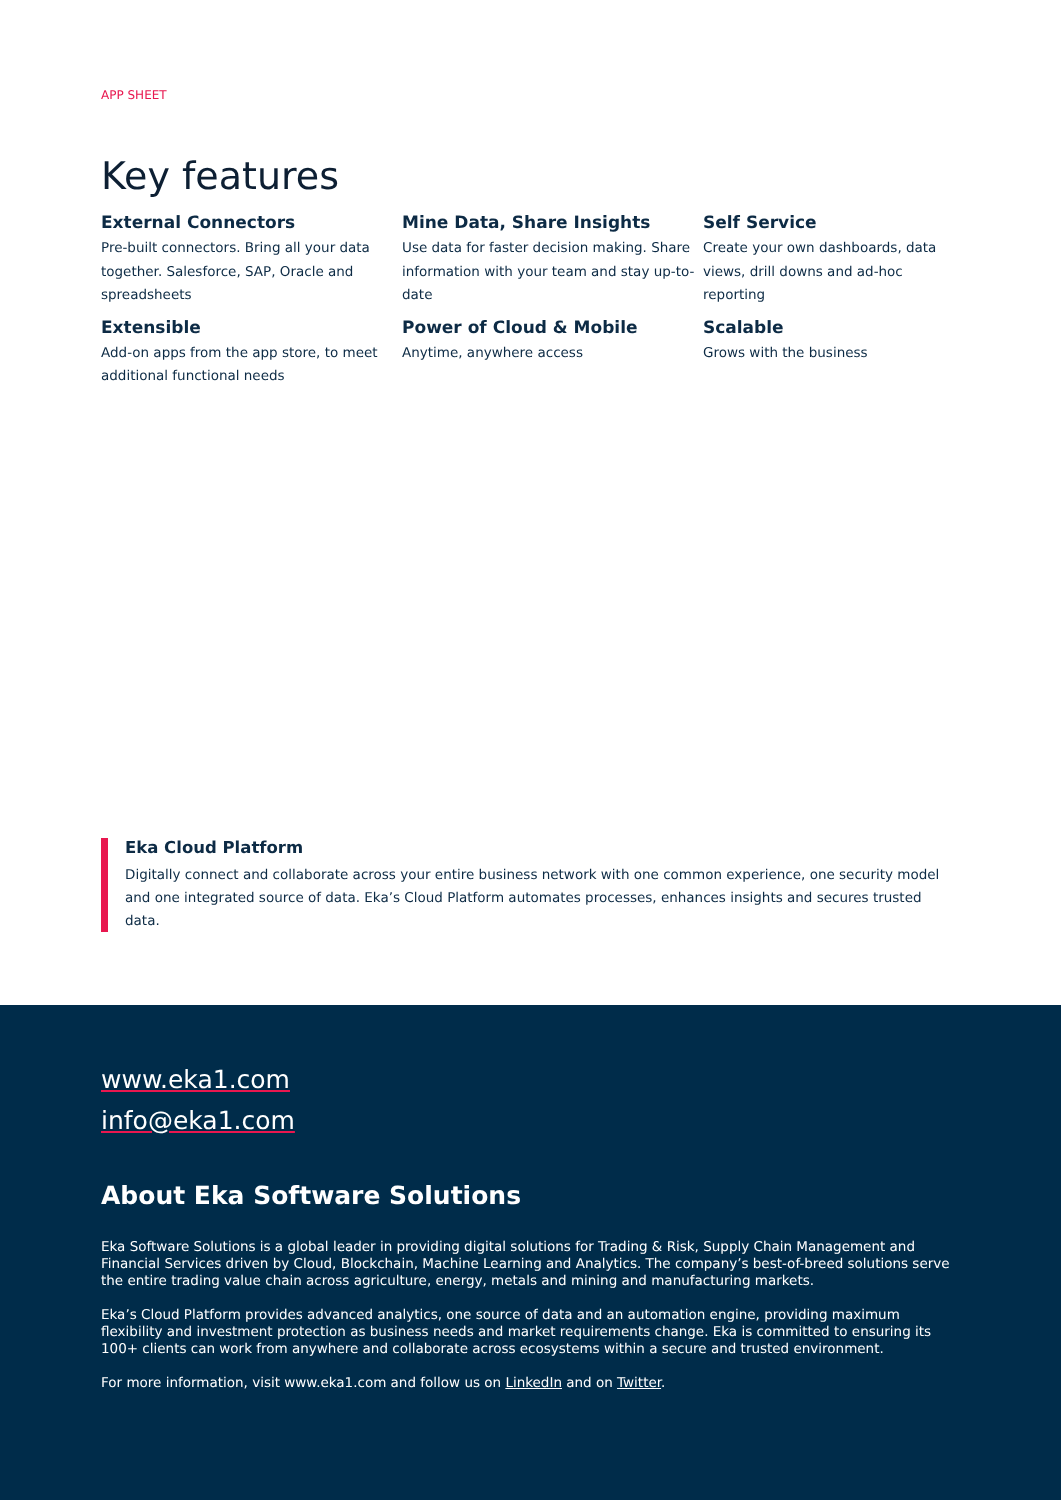APP SHEET
Key features
External Connectors
Pre-built connectors. Bring all your data together. Salesforce, SAP, Oracle and spreadsheets
Mine Data, Share Insights
Use data for faster decision making. Share information with your team and stay up-to-date
Self Service
Create your own dashboards, data views, drill downs and ad-hoc reporting
Extensible
Add-on apps from the app store, to meet additional functional needs
Power of Cloud & Mobile
Anytime, anywhere access
Scalable
Grows with the business
Eka Cloud Platform
Digitally connect and collaborate across your entire business network with one common experience, one security model and one integrated source of data. Eka’s Cloud Platform automates processes, enhances insights and secures trusted data.
www.eka1.com
info@eka1.com
About Eka Software Solutions
Eka Software Solutions is a global leader in providing digital solutions for Trading & Risk, Supply Chain Management and Financial Services driven by Cloud, Blockchain, Machine Learning and Analytics. The company’s best-of-breed solutions serve the entire trading value chain across agriculture, energy, metals and mining and manufacturing markets.
Eka’s Cloud Platform provides advanced analytics, one source of data and an automation engine, providing maximum flexibility and investment protection as business needs and market requirements change. Eka is committed to ensuring its 100+ clients can work from anywhere and collaborate across ecosystems within a secure and trusted environment.
For more information, visit www.eka1.com and follow us on LinkedIn and on Twitter.